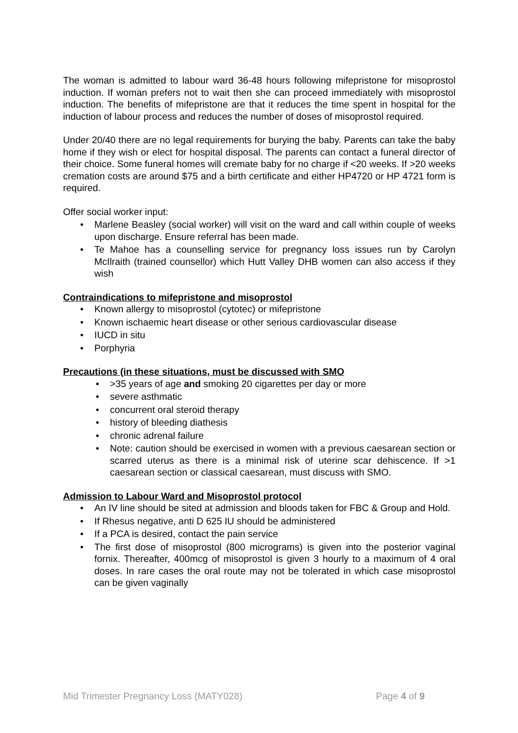The woman is admitted to labour ward 36-48 hours following mifepristone for misoprostol induction. If woman prefers not to wait then she can proceed immediately with misoprostol induction. The benefits of mifepristone are that it reduces the time spent in hospital for the induction of labour process and reduces the number of doses of misoprostol required.
Under 20/40 there are no legal requirements for burying the baby. Parents can take the baby home if they wish or elect for hospital disposal. The parents can contact a funeral director of their choice. Some funeral homes will cremate baby for no charge if <20 weeks. If >20 weeks cremation costs are around $75 and a birth certificate and either HP4720 or HP 4721 form is required.
Offer social worker input:
• Marlene Beasley (social worker) will visit on the ward and call within couple of weeks upon discharge. Ensure referral has been made.
• Te Mahoe has a counselling service for pregnancy loss issues run by Carolyn McIlraith (trained counsellor) which Hutt Valley DHB women can also access if they wish
Contraindications to mifepristone and misoprostol
• Known allergy to misoprostol (cytotec) or mifepristone
• Known ischaemic heart disease or other serious cardiovascular disease
• IUCD in situ
• Porphyria
Precautions (in these situations, must be discussed with SMO
• >35 years of age and smoking 20 cigarettes per day or more
• severe asthmatic
• concurrent oral steroid therapy
• history of bleeding diathesis
• chronic adrenal failure
• Note: caution should be exercised in women with a previous caesarean section or scarred uterus as there is a minimal risk of uterine scar dehiscence. If >1 caesarean section or classical caesarean, must discuss with SMO.
Admission to Labour Ward and Misoprostol protocol
• An IV line should be sited at admission and bloods taken for FBC & Group and Hold.
• If Rhesus negative, anti D 625 IU should be administered
• If a PCA is desired, contact the pain service
• The first dose of misoprostol (800 micrograms) is given into the posterior vaginal fornix. Thereafter, 400mcg of misoprostol is given 3 hourly to a maximum of 4 oral doses. In rare cases the oral route may not be tolerated in which case misoprostol can be given vaginally
Mid Trimester Pregnancy Loss (MATY028) Page 4 of 9